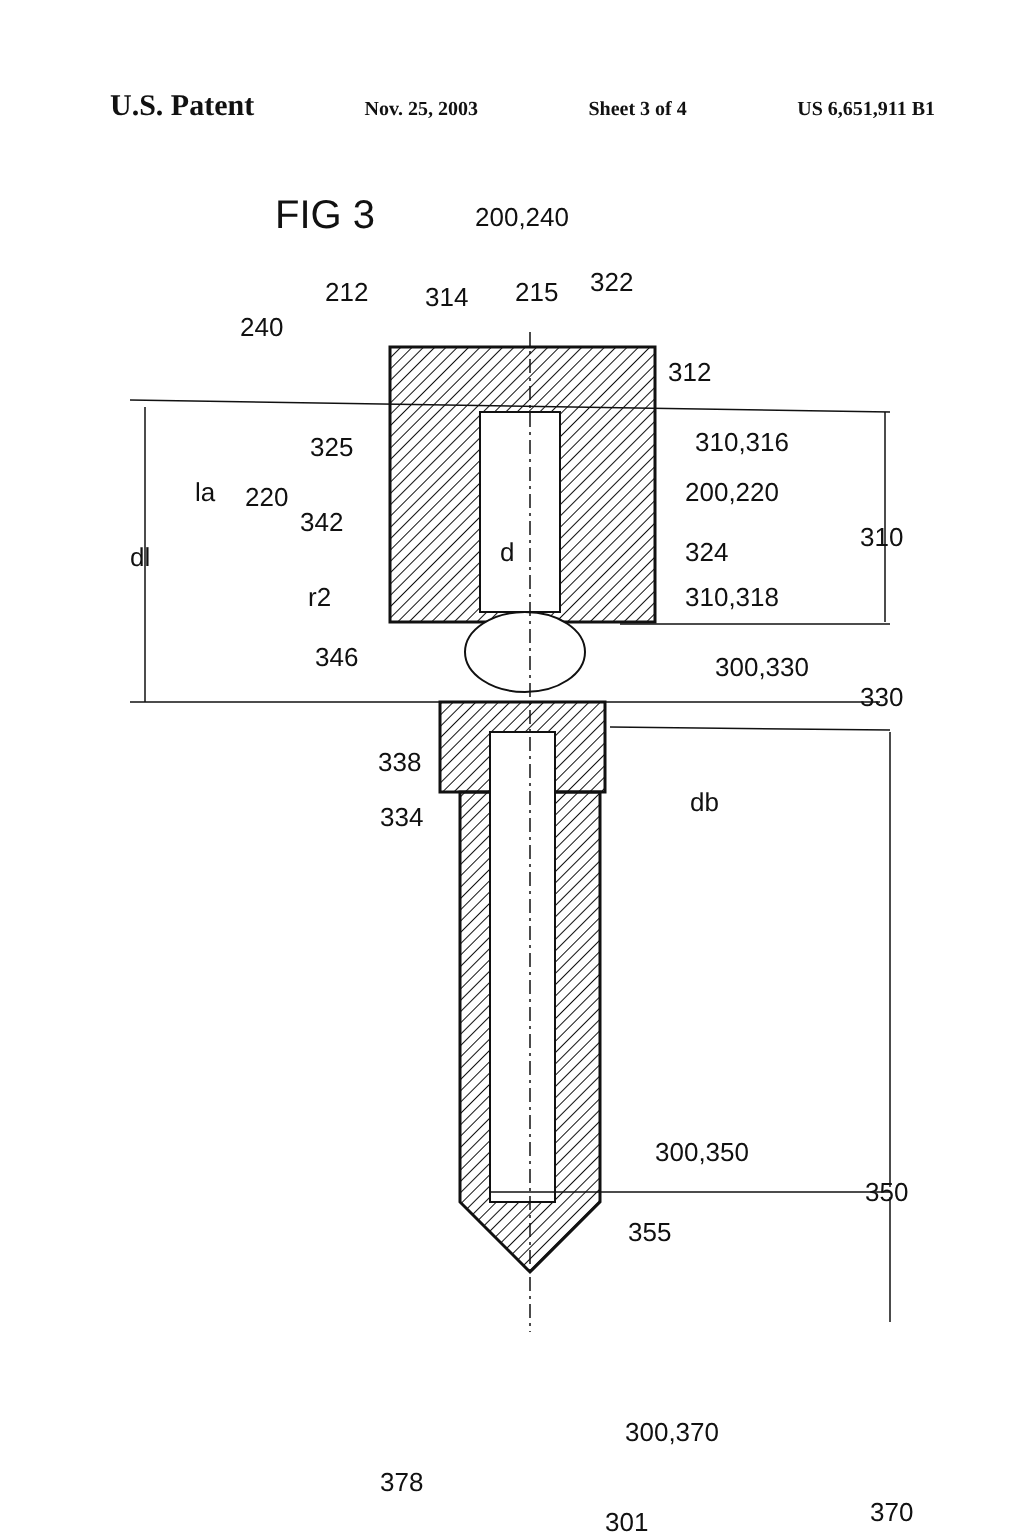U.S. Patent Nov. 25, 2003 Sheet 3 of 4 US 6,651,911 B1
FIG 3 200,240
212 314 215 322
240
312
325 310,316
la 220 200,220
342 310
dl d 324
r2 310,318
346 300,330
330
338
db
334
300,350
350
355
300,370
378
370
301